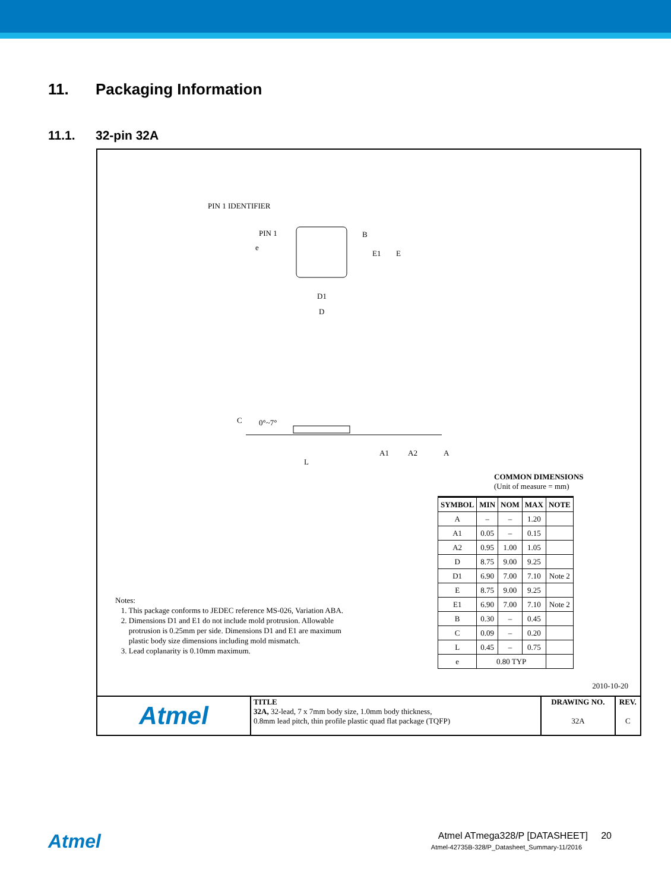11. Packaging Information
11.1. 32-pin 32A
PIN 1 IDENTIFIER
PIN 1
e
B
E1
E
D1
D
C
0°~7°
A1
A2
A
L
COMMON DIMENSIONS
(Unit of measure = mm)
| SYMBOL | MIN | NOM | MAX | NOTE |
| --- | --- | --- | --- | --- |
| A | – | – | 1.20 | |
| A1 | 0.05 | – | 0.15 | |
| A2 | 0.95 | 1.00 | 1.05 | |
| D | 8.75 | 9.00 | 9.25 | |
| D1 | 6.90 | 7.00 | 7.10 | Note 2 |
| E | 8.75 | 9.00 | 9.25 | |
| E1 | 6.90 | 7.00 | 7.10 | Note 2 |
| B | 0.30 | – | 0.45 | |
| C | 0.09 | – | 0.20 | |
| L | 0.45 | – | 0.75 | |
| e | 0.80 TYP | | | |
Notes:
1. This package conforms to JEDEC reference MS-026, Variation ABA.
2. Dimensions D1 and E1 do not include mold protrusion. Allowable
protrusion is 0.25mm per side. Dimensions D1 and E1 are maximum
plastic body size dimensions including mold mismatch.
3. Lead coplanarity is 0.10mm maximum.
2010-10-20
| Atmel | TITLE 32A, 32-lead, 7 x 7mm body size, 1.0mm body thickness, 0.8mm lead pitch, thin profile plastic quad flat package (TQFP) | DRAWING NO. 32A | REV. C |
Atmel
Atmel ATmega328/P [DATASHEET] 20
Atmel-42735B-328/P_Datasheet_Summary-11/2016